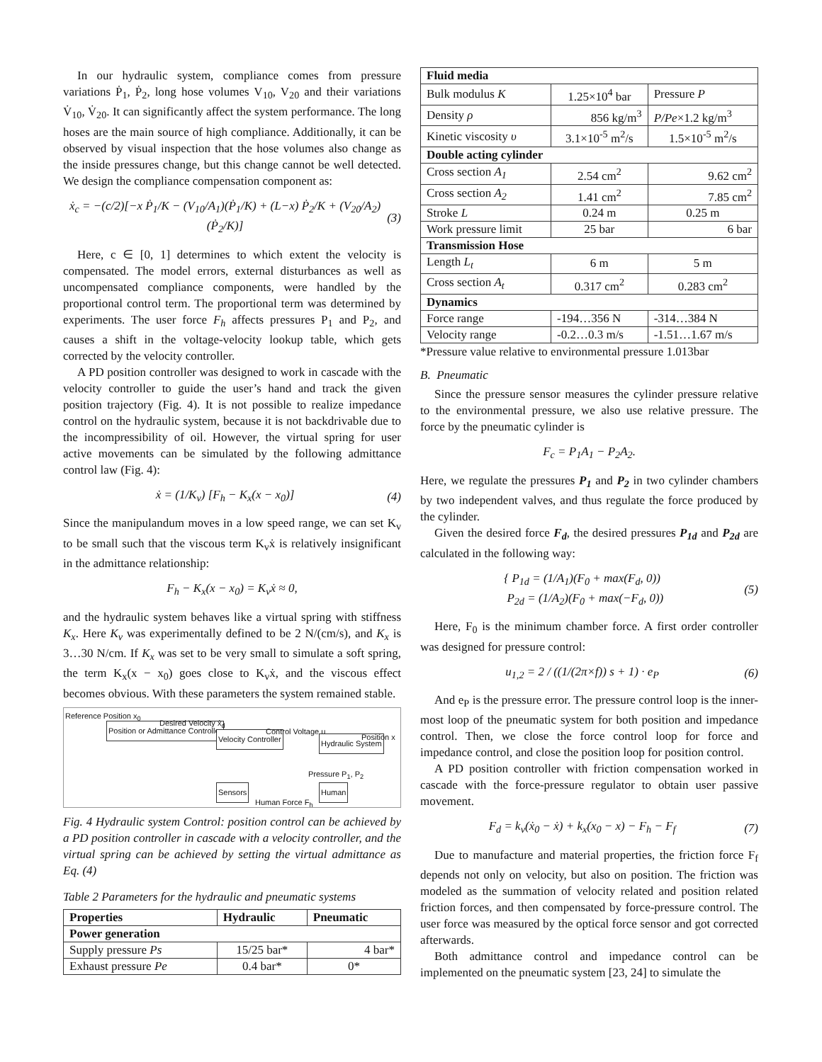In our hydraulic system, compliance comes from pressure variations Ṗ<sub>1</sub>, Ṗ<sub>2</sub>, long hose volumes V<sub>10</sub>, V<sub>20</sub> and their variations V̇<sub>10</sub>, V̇<sub>20</sub>. It can significantly affect the system performance. The long hoses are the main source of high compliance. Additionally, it can be observed by visual inspection that the hose volumes also change as the inside pressures change, but this change cannot be well detected. We design the compliance compensation component as:
ẋ<sub>c</sub> = −(c/2)[−x Ṗ<sub>1</sub>/K − (V<sub>10</sub>/A<sub>1</sub>)(Ṗ<sub>1</sub>/K) + (L−x) Ṗ<sub>2</sub>/K + (V<sub>20</sub>/A<sub>2</sub>)(Ṗ<sub>2</sub>/K)] (3)
Here, c ∈ [0, 1] determines to which extent the velocity is compensated. The model errors, external disturbances as well as uncompensated compliance components, were handled by the proportional control term. The proportional term was determined by experiments. The user force F<sub>h</sub> affects pressures P<sub>1</sub> and P<sub>2</sub>, and causes a shift in the voltage-velocity lookup table, which gets corrected by the velocity controller.
A PD position controller was designed to work in cascade with the velocity controller to guide the user’s hand and track the given position trajectory (Fig. 4). It is not possible to realize impedance control on the hydraulic system, because it is not backdrivable due to the incompressibility of oil. However, the virtual spring for user active movements can be simulated by the following admittance control law (Fig. 4):
ẋ = (1/K<sub>v</sub>) [F<sub>h</sub> − K<sub>x</sub>(x − x<sub>0</sub>)] (4)
Since the manipulandum moves in a low speed range, we can set K<sub>v</sub> to be small such that the viscous term K<sub>v</sub>ẋ is relatively insignificant in the admittance relationship:
F<sub>h</sub> − K<sub>x</sub>(x − x<sub>0</sub>) = K<sub>v</sub>ẋ ≈ 0,
and the hydraulic system behaves like a virtual spring with stiffness K<sub>x</sub>. Here K<sub>v</sub> was experimentally defined to be 2 N/(cm/s), and K<sub>x</sub> is 3…30 N/cm. If K<sub>x</sub> was set to be very small to simulate a soft spring, the term K<sub>x</sub>(x − x<sub>0</sub>) goes close to K<sub>v</sub>ẋ, and the viscous effect becomes obvious. With these parameters the system remained stable.
Reference Position x<sub>0</sub>
Position or Admittance Controller
Desired Velocity ẋ<sub>d</sub>
Velocity Controller
Control Voltage u
Hydraulic System Position x
Pressure P<sub>1</sub>, P<sub>2</sub>
Sensors Human
Human Force F<sub>h</sub>
Fig. 4 Hydraulic system Control: position control can be achieved by a PD position controller in cascade with a velocity controller, and the virtual spring can be achieved by setting the virtual admittance as Eq. (4)
Table 2 Parameters for the hydraulic and pneumatic systems
| Properties | Hydraulic | Pneumatic |
| --- | --- | --- |
| Power generation | | |
| Supply pressure Ps | 15/25 bar* | 4 bar* |
| Exhaust pressure Pe | 0.4 bar* | 0* |
| Fluid media | | |
| --- | --- | --- |
| Bulk modulus K | 1.25×10<sup>4</sup> bar | Pressure P |
| Density ρ | 856 kg/m<sup>3</sup> | P/Pe ×1.2 kg/m<sup>3</sup> |
| Kinetic viscosity υ | 3.1×10<sup>-5</sup> m<sup>2</sup>/s | 1.5×10<sup>-5</sup> m<sup>2</sup>/s |
| Double acting cylinder | | |
| Cross section A<sub>1</sub> | 2.54 cm<sup>2</sup> | 9.62 cm<sup>2</sup> |
| Cross section A<sub>2</sub> | 1.41 cm<sup>2</sup> | 7.85 cm<sup>2</sup> |
| Stroke L | 0.24 m | 0.25 m |
| Work pressure limit | 25 bar | 6 bar |
| Transmission Hose | | |
| Length L<sub>t</sub> | 6 m | 5 m |
| Cross section A<sub>t</sub> | 0.317 cm<sup>2</sup> | 0.283 cm<sup>2</sup> |
| Dynamics | | |
| Force range | -194…356 N | -314…384 N |
| Velocity range | -0.2…0.3 m/s | -1.51…1.67 m/s |
*Pressure value relative to environmental pressure 1.013bar
B. Pneumatic
Since the pressure sensor measures the cylinder pressure relative to the environmental pressure, we also use relative pressure. The force by the pneumatic cylinder is
F<sub>c</sub> = P<sub>1</sub>A<sub>1</sub> − P<sub>2</sub>A<sub>2</sub>.
Here, we regulate the pressures P<sub>1</sub> and P<sub>2</sub> in two cylinder chambers by two independent valves, and thus regulate the force produced by the cylinder.
Given the desired force F<sub>d</sub>, the desired pressures P<sub>1d</sub> and P<sub>2d</sub> are calculated in the following way:
{ P<sub>1d</sub> = (1/A<sub>1</sub>)(F<sub>0</sub> + max(F<sub>d</sub>, 0))
P<sub>2d</sub> = (1/A<sub>2</sub>)(F<sub>0</sub> + max(−F<sub>d</sub>, 0)) (5)
Here, F<sub>0</sub> is the minimum chamber force. A first order controller was designed for pressure control:
u<sub>1,2</sub> = 2 / ((1/(2π×f)) s + 1) · e<sub>P</sub> (6)
And e<sub>P</sub> is the pressure error. The pressure control loop is the inner-most loop of the pneumatic system for both position and impedance control. Then, we close the force control loop for force and impedance control, and close the position loop for position control.
A PD position controller with friction compensation worked in cascade with the force-pressure regulator to obtain user passive movement.
F<sub>d</sub> = k<sub>v</sub>(ẋ<sub>0</sub> − ẋ) + k<sub>x</sub>(x<sub>0</sub> − x) − F<sub>h</sub> − F<sub>f</sub> (7)
Due to manufacture and material properties, the friction force F<sub>f</sub> depends not only on velocity, but also on position. The friction was modeled as the summation of velocity related and position related friction forces, and then compensated by force-pressure control. The user force was measured by the optical force sensor and got corrected afterwards.
Both admittance control and impedance control can be implemented on the pneumatic system [23, 24] to simulate the